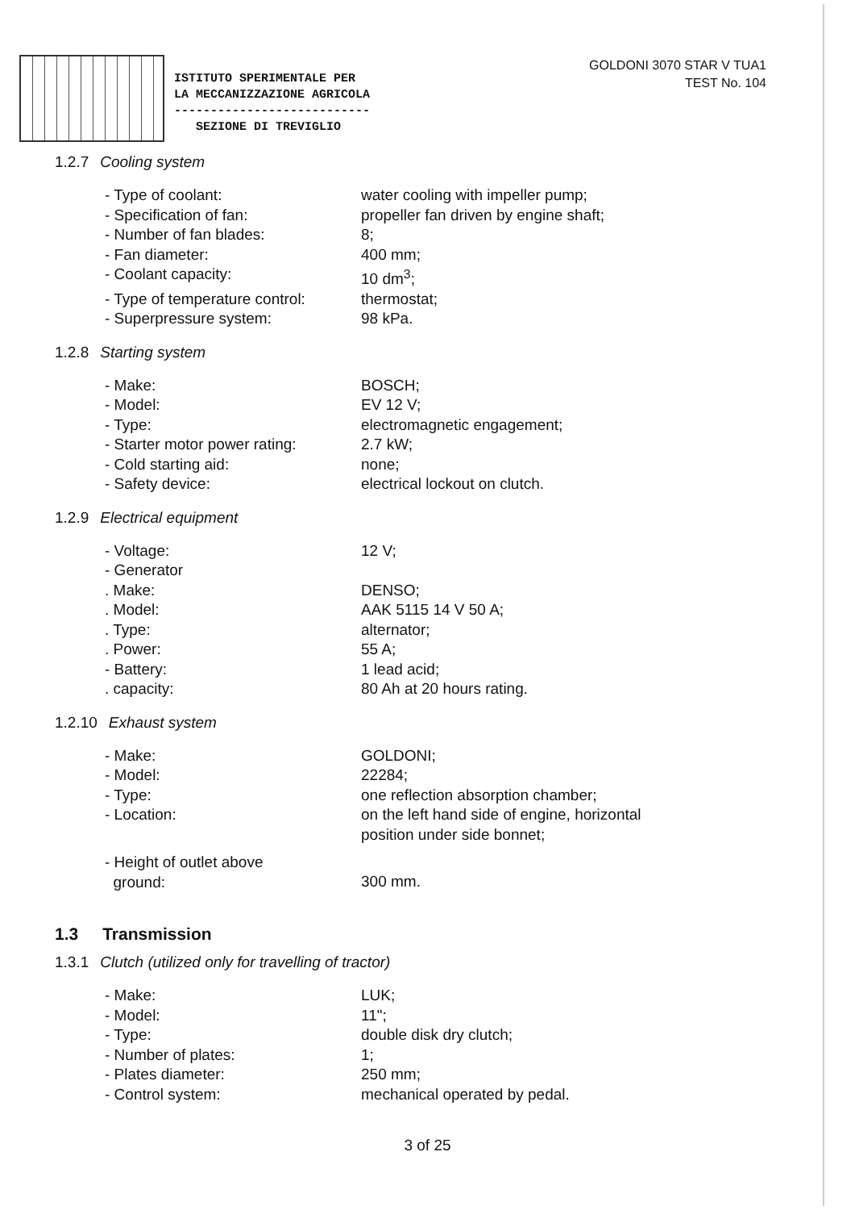ISTITUTO SPERIMENTALE PER
LA MECCANIZZAZIONE AGRICOLA
---------------------------
SEZIONE DI TREVIGLIO
GOLDONI 3070 STAR V TUA1
TEST No. 104
1.2.7 Cooling system
- Type of coolant:
water cooling with impeller pump;
- Specification of fan:
propeller fan driven by engine shaft;
- Number of fan blades:
8;
- Fan diameter:
400 mm;
- Coolant capacity:
10 dm<sup>3</sup>;
- Type of temperature control:
thermostat;
- Superpressure system:
98 kPa.
1.2.8 Starting system
- Make:
BOSCH;
- Model:
EV 12 V;
- Type:
electromagnetic engagement;
- Starter motor power rating:
2.7 kW;
- Cold starting aid:
none;
- Safety device:
electrical lockout on clutch.
1.2.9 Electrical equipment
- Voltage:
12 V;
- Generator
. Make:
DENSO;
. Model:
AAK 5115 14 V 50 A;
. Type:
alternator;
. Power:
55 A;
- Battery:
1 lead acid;
. capacity:
80 Ah at 20 hours rating.
1.2.10 Exhaust system
- Make:
GOLDONI;
- Model:
22284;
- Type:
one reflection absorption chamber;
- Location:
on the left hand side of engine, horizontal
position under side bonnet;
- Height of outlet above
ground:
300 mm.
1.3 Transmission
1.3.1 Clutch (utilized only for travelling of tractor)
- Make:
LUK;
- Model:
11";
- Type:
double disk dry clutch;
- Number of plates:
1;
- Plates diameter:
250 mm;
- Control system:
mechanical operated by pedal.
3 of 25